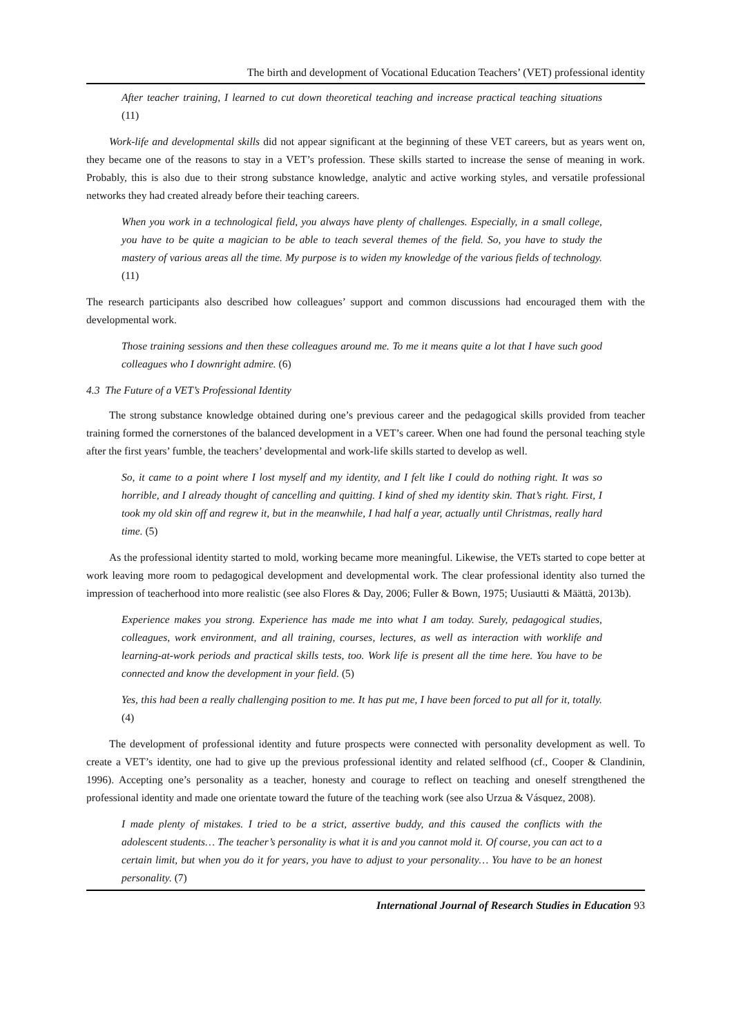The birth and development of Vocational Education Teachers’ (VET) professional identity
After teacher training, I learned to cut down theoretical teaching and increase practical teaching situations (11)
Work-life and developmental skills did not appear significant at the beginning of these VET careers, but as years went on, they became one of the reasons to stay in a VET’s profession. These skills started to increase the sense of meaning in work. Probably, this is also due to their strong substance knowledge, analytic and active working styles, and versatile professional networks they had created already before their teaching careers.
When you work in a technological field, you always have plenty of challenges. Especially, in a small college, you have to be quite a magician to be able to teach several themes of the field. So, you have to study the mastery of various areas all the time. My purpose is to widen my knowledge of the various fields of technology. (11)
The research participants also described how colleagues’ support and common discussions had encouraged them with the developmental work.
Those training sessions and then these colleagues around me. To me it means quite a lot that I have such good colleagues who I downright admire. (6)
4.3 The Future of a VET’s Professional Identity
The strong substance knowledge obtained during one’s previous career and the pedagogical skills provided from teacher training formed the cornerstones of the balanced development in a VET’s career. When one had found the personal teaching style after the first years’ fumble, the teachers’ developmental and work-life skills started to develop as well.
So, it came to a point where I lost myself and my identity, and I felt like I could do nothing right. It was so horrible, and I already thought of cancelling and quitting. I kind of shed my identity skin. That’s right. First, I took my old skin off and regrew it, but in the meanwhile, I had half a year, actually until Christmas, really hard time. (5)
As the professional identity started to mold, working became more meaningful. Likewise, the VETs started to cope better at work leaving more room to pedagogical development and developmental work. The clear professional identity also turned the impression of teacherhood into more realistic (see also Flores & Day, 2006; Fuller & Bown, 1975; Uusiautti & Määttä, 2013b).
Experience makes you strong. Experience has made me into what I am today. Surely, pedagogical studies, colleagues, work environment, and all training, courses, lectures, as well as interaction with worklife and learning-at-work periods and practical skills tests, too. Work life is present all the time here. You have to be connected and know the development in your field. (5)
Yes, this had been a really challenging position to me. It has put me, I have been forced to put all for it, totally. (4)
The development of professional identity and future prospects were connected with personality development as well. To create a VET’s identity, one had to give up the previous professional identity and related selfhood (cf., Cooper & Clandinin, 1996). Accepting one’s personality as a teacher, honesty and courage to reflect on teaching and oneself strengthened the professional identity and made one orientate toward the future of the teaching work (see also Urzua & Vásquez, 2008).
I made plenty of mistakes. I tried to be a strict, assertive buddy, and this caused the conflicts with the adolescent students… The teacher’s personality is what it is and you cannot mold it. Of course, you can act to a certain limit, but when you do it for years, you have to adjust to your personality… You have to be an honest personality. (7)
International Journal of Research Studies in Education 93